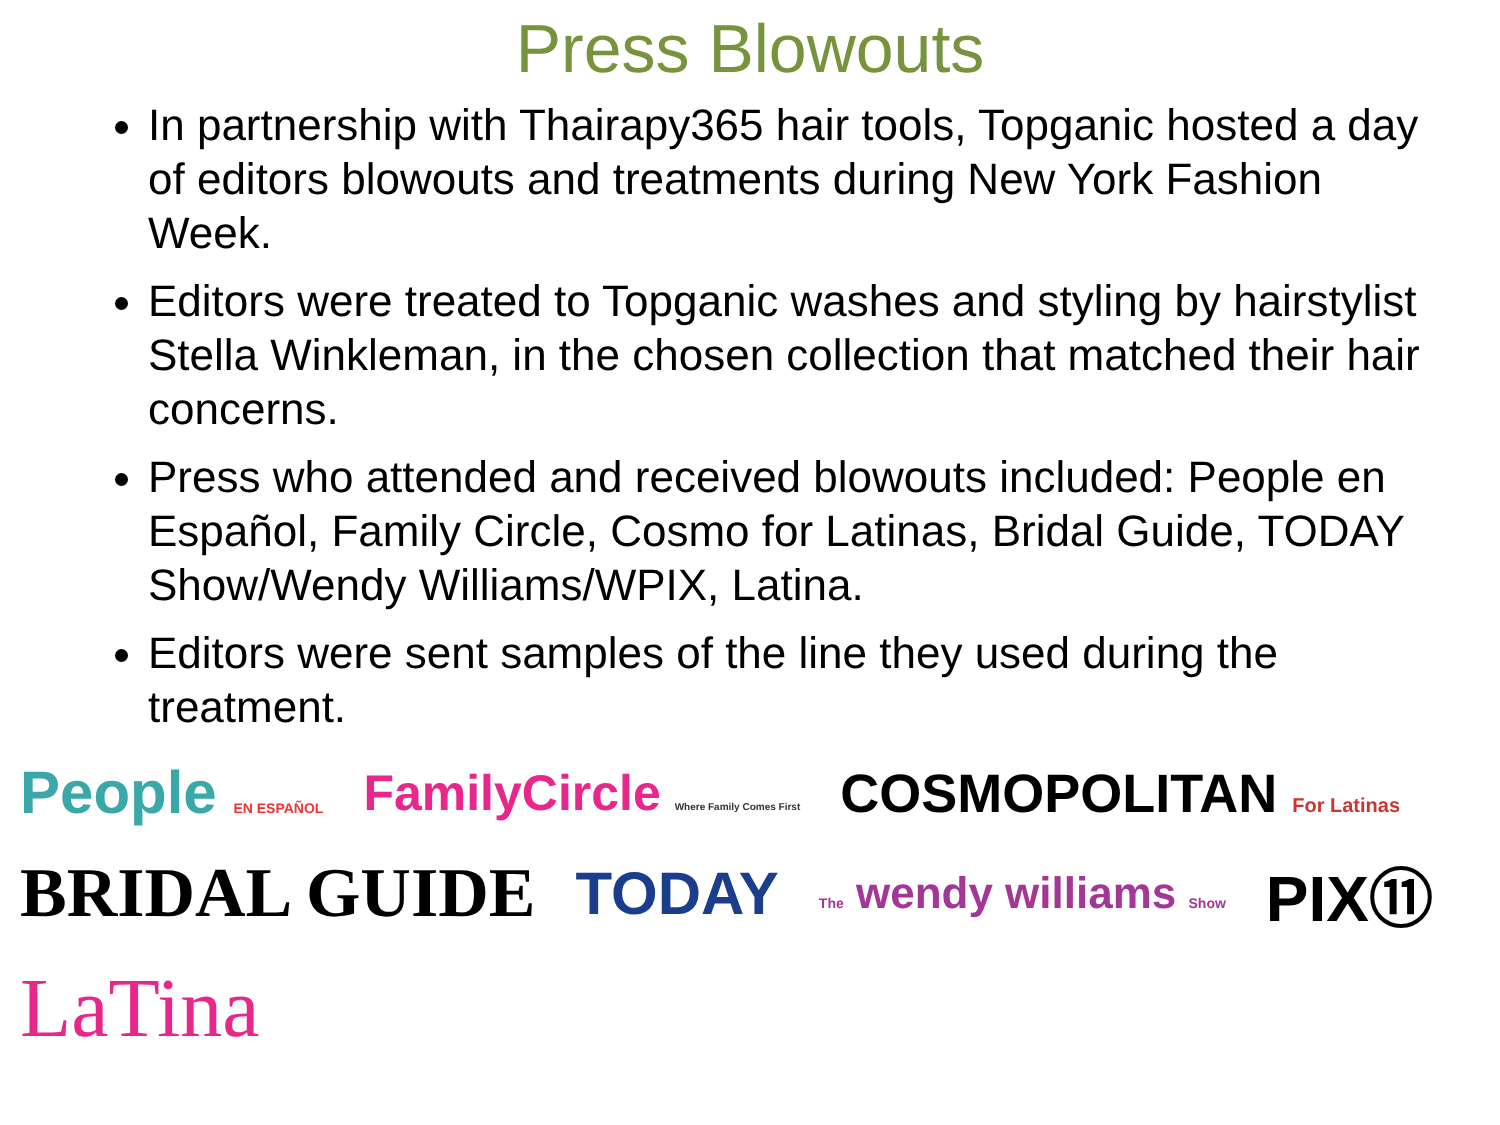Press Blowouts
In partnership with Thairapy365 hair tools, Topganic hosted a day of editors blowouts and treatments during New York Fashion Week.
Editors were treated to Topganic washes and styling by hairstylist Stella Winkleman, in the chosen collection that matched their hair concerns.
Press who attended and received blowouts included: People en Español, Family Circle, Cosmo for Latinas, Bridal Guide, TODAY Show/Wendy Williams/WPIX, Latina.
Editors were sent samples of the line they used during the treatment.
People EN ESPAÑOL FamilyCircle Where Family Comes First COSMOPOLITAN For Latinas BRIDAL GUIDE TODAY The wendy williams Show PIX⑪ LaTina